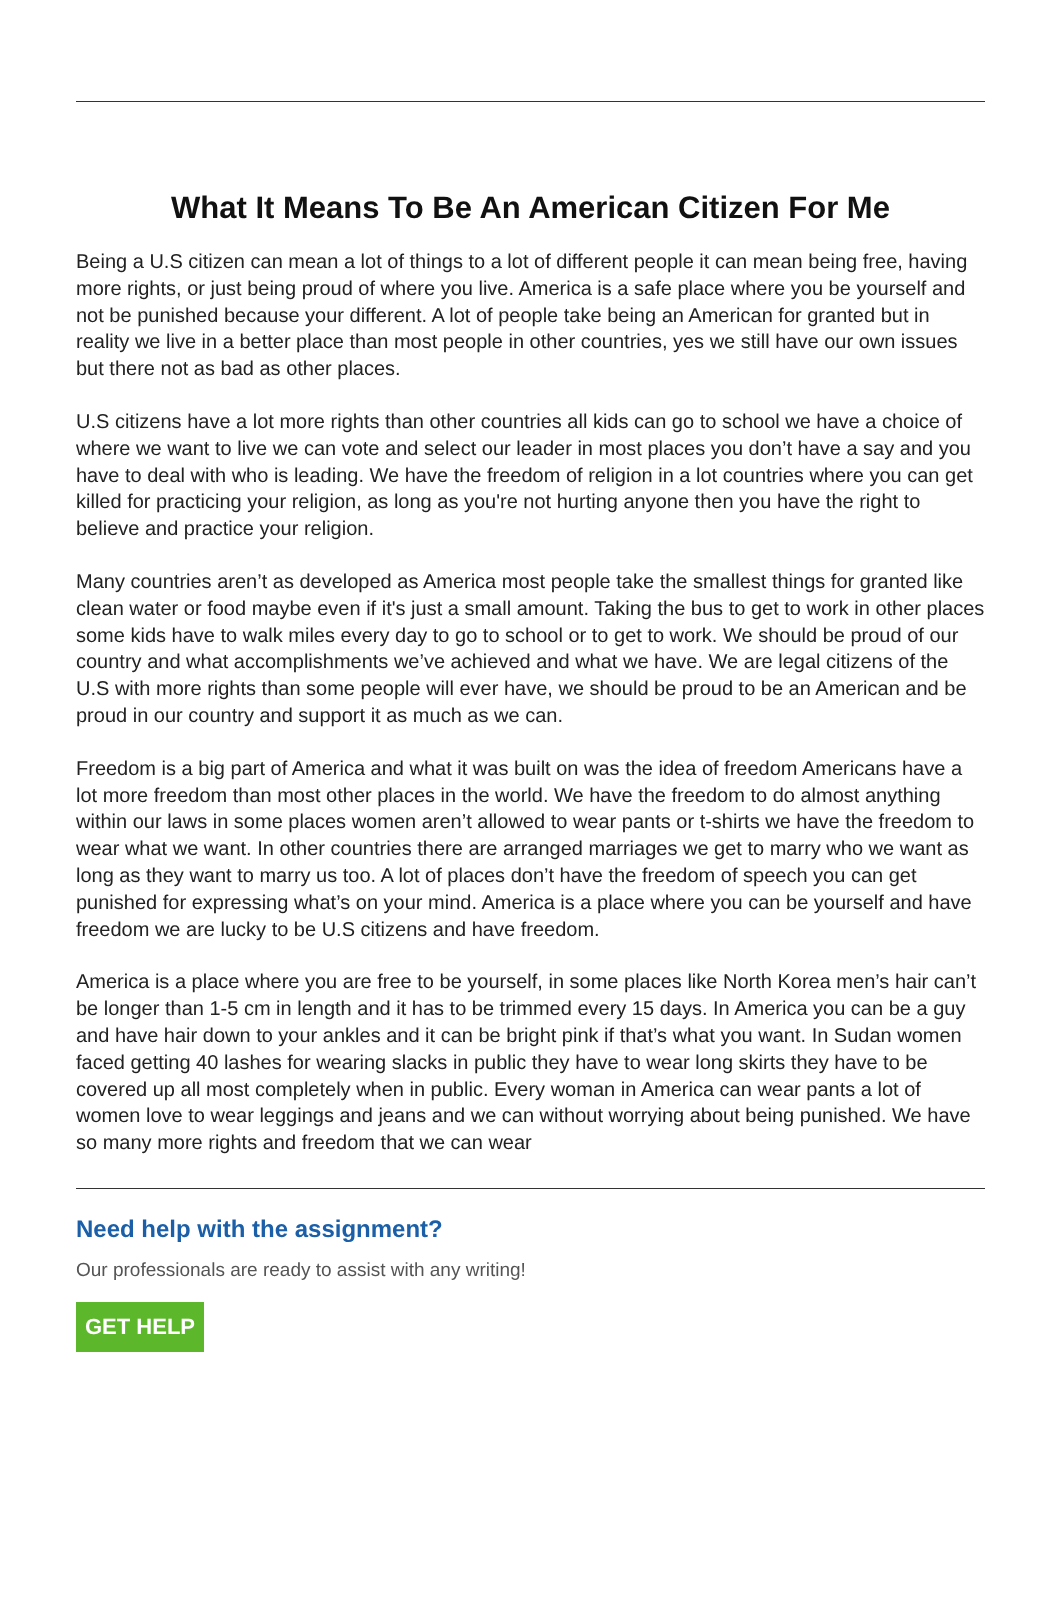What It Means To Be An American Citizen For Me
Being a U.S citizen can mean a lot of things to a lot of different people it can mean being free, having more rights, or just being proud of where you live. America is a safe place where you be yourself and not be punished because your different. A lot of people take being an American for granted but in reality we live in a better place than most people in other countries, yes we still have our own issues but there not as bad as other places.
U.S citizens have a lot more rights than other countries all kids can go to school we have a choice of where we want to live we can vote and select our leader in most places you don’t have a say and you have to deal with who is leading. We have the freedom of religion in a lot countries where you can get killed for practicing your religion, as long as you're not hurting anyone then you have the right to believe and practice your religion.
Many countries aren’t as developed as America most people take the smallest things for granted like clean water or food maybe even if it's just a small amount. Taking the bus to get to work in other places some kids have to walk miles every day to go to school or to get to work. We should be proud of our country and what accomplishments we’ve achieved and what we have. We are legal citizens of the U.S with more rights than some people will ever have, we should be proud to be an American and be proud in our country and support it as much as we can.
Freedom is a big part of America and what it was built on was the idea of freedom Americans have a lot more freedom than most other places in the world. We have the freedom to do almost anything within our laws in some places women aren’t allowed to wear pants or t-shirts we have the freedom to wear what we want. In other countries there are arranged marriages we get to marry who we want as long as they want to marry us too. A lot of places don’t have the freedom of speech you can get punished for expressing what’s on your mind. America is a place where you can be yourself and have freedom we are lucky to be U.S citizens and have freedom.
America is a place where you are free to be yourself, in some places like North Korea men’s hair can’t be longer than 1-5 cm in length and it has to be trimmed every 15 days. In America you can be a guy and have hair down to your ankles and it can be bright pink if that’s what you want. In Sudan women faced getting 40 lashes for wearing slacks in public they have to wear long skirts they have to be covered up all most completely when in public. Every woman in America can wear pants a lot of women love to wear leggings and jeans and we can without worrying about being punished. We have so many more rights and freedom that we can wear
Need help with the assignment?
Our professionals are ready to assist with any writing!
GET HELP